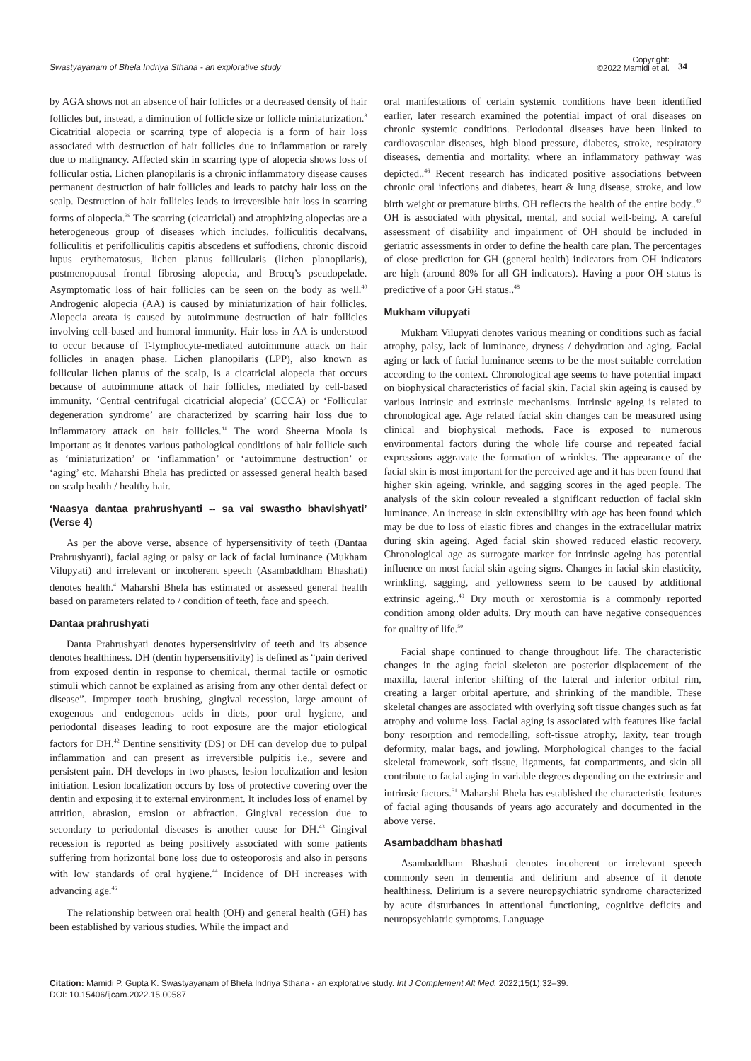Swastyayanam of Bhela Indriya Sthana - an explorative study
Copyright:
©2022 Mamidi et al.
34
by AGA shows not an absence of hair follicles or a decreased density of hair follicles but, instead, a diminution of follicle size or follicle miniaturization.<sup>8</sup> Cicatritial alopecia or scarring type of alopecia is a form of hair loss associated with destruction of hair follicles due to inflammation or rarely due to malignancy. Affected skin in scarring type of alopecia shows loss of follicular ostia. Lichen planopilaris is a chronic inflammatory disease causes permanent destruction of hair follicles and leads to patchy hair loss on the scalp. Destruction of hair follicles leads to irreversible hair loss in scarring forms of alopecia.<sup>39</sup> The scarring (cicatricial) and atrophizing alopecias are a heterogeneous group of diseases which includes, folliculitis decalvans, folliculitis et perifolliculitis capitis abscedens et suffodiens, chronic discoid lupus erythematosus, lichen planus follicularis (lichen planopilaris), postmenopausal frontal fibrosing alopecia, and Brocq’s pseudopelade. Asymptomatic loss of hair follicles can be seen on the body as well.<sup>40</sup> Androgenic alopecia (AA) is caused by miniaturization of hair follicles. Alopecia areata is caused by autoimmune destruction of hair follicles involving cell-based and humoral immunity. Hair loss in AA is understood to occur because of T-lymphocyte-mediated autoimmune attack on hair follicles in anagen phase. Lichen planopilaris (LPP), also known as follicular lichen planus of the scalp, is a cicatricial alopecia that occurs because of autoimmune attack of hair follicles, mediated by cell-based immunity. ‘Central centrifugal cicatricial alopecia’ (CCCA) or ‘Follicular degeneration syndrome’ are characterized by scarring hair loss due to inflammatory attack on hair follicles.<sup>41</sup> The word Sheerna Moola is important as it denotes various pathological conditions of hair follicle such as ‘miniaturization’ or ‘inflammation’ or ‘autoimmune destruction’ or ‘aging’ etc. Maharshi Bhela has predicted or assessed general health based on scalp health / healthy hair.
‘Naasya dantaa prahrushyanti -- sa vai swastho bhavishyati’ (Verse 4)
As per the above verse, absence of hypersensitivity of teeth (Dantaa Prahrushyanti), facial aging or palsy or lack of facial luminance (Mukham Vilupyati) and irrelevant or incoherent speech (Asambaddham Bhashati) denotes health.<sup>4</sup> Maharshi Bhela has estimated or assessed general health based on parameters related to / condition of teeth, face and speech.
Dantaa prahrushyati
Danta Prahrushyati denotes hypersensitivity of teeth and its absence denotes healthiness. DH (dentin hypersensitivity) is defined as “pain derived from exposed dentin in response to chemical, thermal tactile or osmotic stimuli which cannot be explained as arising from any other dental defect or disease”. Improper tooth brushing, gingival recession, large amount of exogenous and endogenous acids in diets, poor oral hygiene, and periodontal diseases leading to root exposure are the major etiological factors for DH.<sup>42</sup> Dentine sensitivity (DS) or DH can develop due to pulpal inflammation and can present as irreversible pulpitis i.e., severe and persistent pain. DH develops in two phases, lesion localization and lesion initiation. Lesion localization occurs by loss of protective covering over the dentin and exposing it to external environment. It includes loss of enamel by attrition, abrasion, erosion or abfraction. Gingival recession due to secondary to periodontal diseases is another cause for DH.<sup>43</sup> Gingival recession is reported as being positively associated with some patients suffering from horizontal bone loss due to osteoporosis and also in persons with low standards of oral hygiene.<sup>44</sup> Incidence of DH increases with advancing age.<sup>45</sup>
The relationship between oral health (OH) and general health (GH) has been established by various studies. While the impact and
oral manifestations of certain systemic conditions have been identified earlier, later research examined the potential impact of oral diseases on chronic systemic conditions. Periodontal diseases have been linked to cardiovascular diseases, high blood pressure, diabetes, stroke, respiratory diseases, dementia and mortality, where an inflammatory pathway was depicted..<sup>46</sup> Recent research has indicated positive associations between chronic oral infections and diabetes, heart & lung disease, stroke, and low birth weight or premature births. OH reflects the health of the entire body..<sup>47</sup> OH is associated with physical, mental, and social well-being. A careful assessment of disability and impairment of OH should be included in geriatric assessments in order to define the health care plan. The percentages of close prediction for GH (general health) indicators from OH indicators are high (around 80% for all GH indicators). Having a poor OH status is predictive of a poor GH status..<sup>48</sup>
Mukham vilupyati
Mukham Vilupyati denotes various meaning or conditions such as facial atrophy, palsy, lack of luminance, dryness / dehydration and aging. Facial aging or lack of facial luminance seems to be the most suitable correlation according to the context. Chronological age seems to have potential impact on biophysical characteristics of facial skin. Facial skin ageing is caused by various intrinsic and extrinsic mechanisms. Intrinsic ageing is related to chronological age. Age related facial skin changes can be measured using clinical and biophysical methods. Face is exposed to numerous environmental factors during the whole life course and repeated facial expressions aggravate the formation of wrinkles. The appearance of the facial skin is most important for the perceived age and it has been found that higher skin ageing, wrinkle, and sagging scores in the aged people. The analysis of the skin colour revealed a significant reduction of facial skin luminance. An increase in skin extensibility with age has been found which may be due to loss of elastic fibres and changes in the extracellular matrix during skin ageing. Aged facial skin showed reduced elastic recovery. Chronological age as surrogate marker for intrinsic ageing has potential influence on most facial skin ageing signs. Changes in facial skin elasticity, wrinkling, sagging, and yellowness seem to be caused by additional extrinsic ageing..<sup>49</sup> Dry mouth or xerostomia is a commonly reported condition among older adults. Dry mouth can have negative consequences for quality of life.<sup>50</sup>
Facial shape continued to change throughout life. The characteristic changes in the aging facial skeleton are posterior displacement of the maxilla, lateral inferior shifting of the lateral and inferior orbital rim, creating a larger orbital aperture, and shrinking of the mandible. These skeletal changes are associated with overlying soft tissue changes such as fat atrophy and volume loss. Facial aging is associated with features like facial bony resorption and remodelling, soft-tissue atrophy, laxity, tear trough deformity, malar bags, and jowling. Morphological changes to the facial skeletal framework, soft tissue, ligaments, fat compartments, and skin all contribute to facial aging in variable degrees depending on the extrinsic and intrinsic factors.<sup>51</sup> Maharshi Bhela has established the characteristic features of facial aging thousands of years ago accurately and documented in the above verse.
Asambaddham bhashati
Asambaddham Bhashati denotes incoherent or irrelevant speech commonly seen in dementia and delirium and absence of it denote healthiness. Delirium is a severe neuropsychiatric syndrome characterized by acute disturbances in attentional functioning, cognitive deficits and neuropsychiatric symptoms. Language
Citation: Mamidi P, Gupta K. Swastyayanam of Bhela Indriya Sthana - an explorative study. Int J Complement Alt Med. 2022;15(1):32‒39.
DOI: 10.15406/ijcam.2022.15.00587